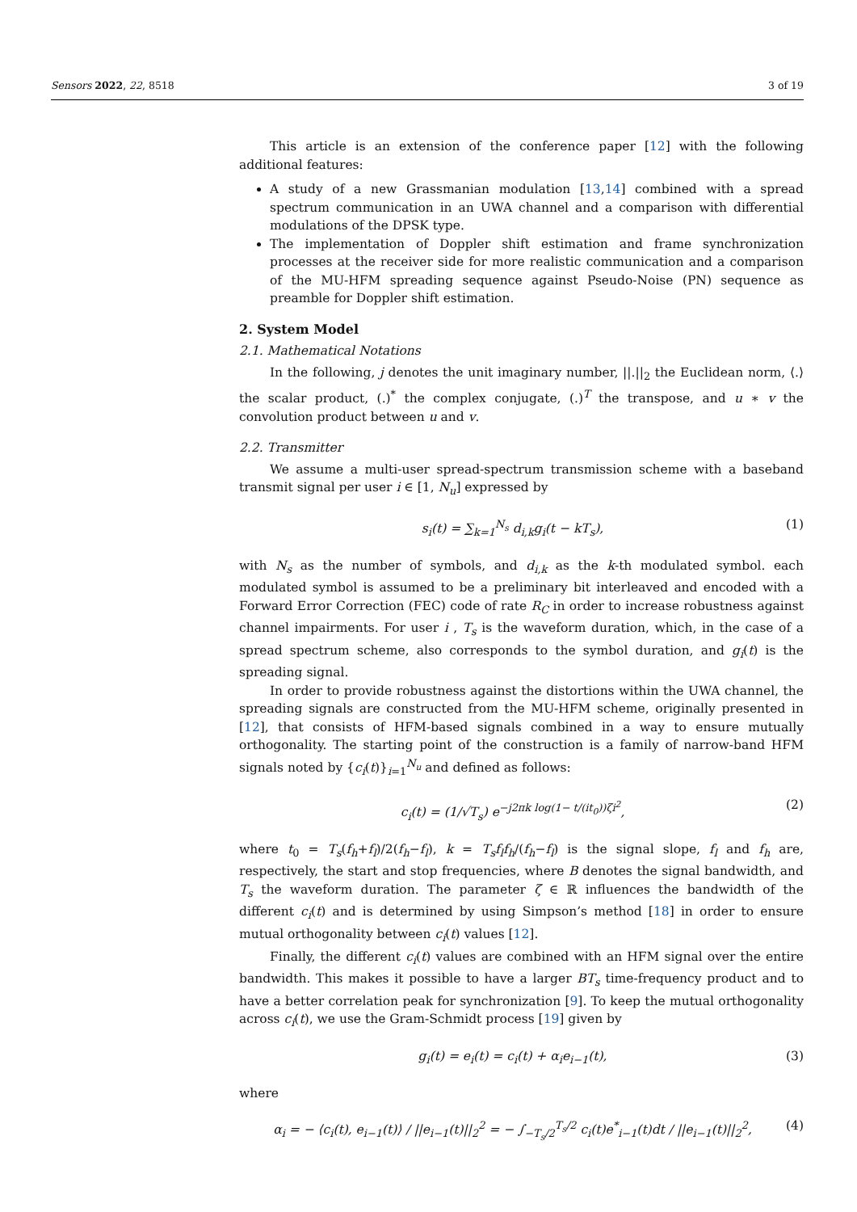Sensors 2022, 22, 8518 3 of 19
This article is an extension of the conference paper [12] with the following additional features:
A study of a new Grassmanian modulation [13,14] combined with a spread spectrum communication in an UWA channel and a comparison with differential modulations of the DPSK type.
The implementation of Doppler shift estimation and frame synchronization processes at the receiver side for more realistic communication and a comparison of the MU-HFM spreading sequence against Pseudo-Noise (PN) sequence as preamble for Doppler shift estimation.
2. System Model
2.1. Mathematical Notations
In the following, j denotes the unit imaginary number, ||.||<sub>2</sub> the Euclidean norm, ⟨.⟩ the scalar product, (.)<sup>*</sup> the complex conjugate, (.)<sup>T</sup> the transpose, and u ∗ v the convolution product between u and v.
2.2. Transmitter
We assume a multi-user spread-spectrum transmission scheme with a baseband transmit signal per user i ∈ [1, N<sub>u</sub>] expressed by
s<sub>i</sub>(t) = ∑<sub>k=1</sub><sup>N<sub>s</sub></sup> d<sub>i,k</sub>g<sub>i</sub>(t − kT<sub>s</sub>), (1)
with N<sub>s</sub> as the number of symbols, and d<sub>i,k</sub> as the k-th modulated symbol. each modulated symbol is assumed to be a preliminary bit interleaved and encoded with a Forward Error Correction (FEC) code of rate R<sub>C</sub> in order to increase robustness against channel impairments. For user i , T<sub>s</sub> is the waveform duration, which, in the case of a spread spectrum scheme, also corresponds to the symbol duration, and g<sub>i</sub>(t) is the spreading signal.
In order to provide robustness against the distortions within the UWA channel, the spreading signals are constructed from the MU-HFM scheme, originally presented in [12], that consists of HFM-based signals combined in a way to ensure mutually orthogonality. The starting point of the construction is a family of narrow-band HFM signals noted by {c<sub>i</sub>(t)}<sub>i=1</sub><sup>N<sub>u</sub></sup> and defined as follows:
c<sub>i</sub>(t) = (1/√T<sub>s</sub>) e<sup>−j2πk log(1− t/(it<sub>0</sub>))ζi<sup>2</sup></sup>, (2)
where t<sub>0</sub> = T<sub>s</sub>(f<sub>h</sub>+f<sub>l</sub>)/2(f<sub>h</sub>−f<sub>l</sub>), k = T<sub>s</sub>f<sub>l</sub>f<sub>h</sub>/(f<sub>h</sub>−f<sub>l</sub>) is the signal slope, f<sub>l</sub> and f<sub>h</sub> are, respectively, the start and stop frequencies, where B denotes the signal bandwidth, and T<sub>s</sub> the waveform duration. The parameter ζ ∈ ℝ influences the bandwidth of the different c<sub>i</sub>(t) and is determined by using Simpson’s method [18] in order to ensure mutual orthogonality between c<sub>i</sub>(t) values [12].
Finally, the different c<sub>i</sub>(t) values are combined with an HFM signal over the entire bandwidth. This makes it possible to have a larger BT<sub>s</sub> time-frequency product and to have a better correlation peak for synchronization [9]. To keep the mutual orthogonality across c<sub>i</sub>(t), we use the Gram-Schmidt process [19] given by
g<sub>i</sub>(t) = e<sub>i</sub>(t) = c<sub>i</sub>(t) + α<sub>i</sub>e<sub>i−1</sub>(t), (3)
where
α<sub>i</sub> = − ⟨c<sub>i</sub>(t), e<sub>i−1</sub>(t)⟩ / ||e<sub>i−1</sub>(t)||<sub>2</sub><sup>2</sup> = − ∫<sub>−T<sub>s</sub>/2</sub><sup>T<sub>s</sub>/2</sup> c<sub>i</sub>(t)e<sup>*</sup><sub>i−1</sub>(t)dt / ||e<sub>i−1</sub>(t)||<sub>2</sub><sup>2</sup>, (4)